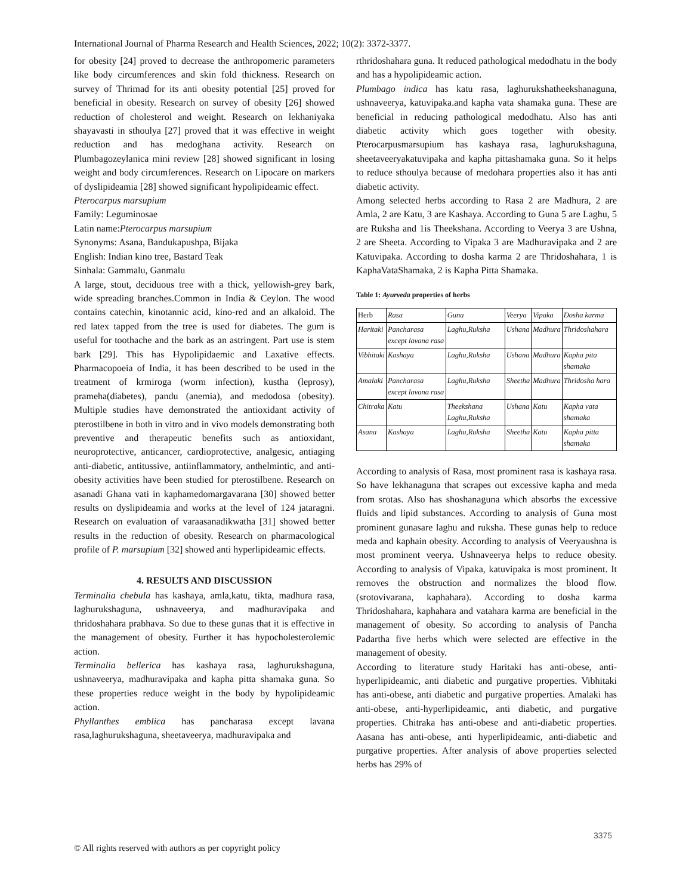International Journal of Pharma Research and Health Sciences, 2022; 10(2): 3372-3377.
for obesity [24] proved to decrease the anthropomeric parameters like body circumferences and skin fold thickness. Research on survey of Thrimad for its anti obesity potential [25] proved for beneficial in obesity. Research on survey of obesity [26] showed reduction of cholesterol and weight. Research on lekhaniyaka shayavasti in sthoulya [27] proved that it was effective in weight reduction and has medoghana activity. Research on Plumbagozeylanica mini review [28] showed significant in losing weight and body circumferences. Research on Lipocare on markers of dyslipideamia [28] showed significant hypolipideamic effect.
Pterocarpus marsupium
Family: Leguminosae
Latin name:Pterocarpus marsupium
Synonyms: Asana, Bandukapushpa, Bijaka
English: Indian kino tree, Bastard Teak
Sinhala: Gammalu, Ganmalu
A large, stout, deciduous tree with a thick, yellowish-grey bark, wide spreading branches.Common in India & Ceylon. The wood contains catechin, kinotannic acid, kino-red and an alkaloid. The red latex tapped from the tree is used for diabetes. The gum is useful for toothache and the bark as an astringent. Part use is stem bark [29]. This has Hypolipidaemic and Laxative effects. Pharmacopoeia of India, it has been described to be used in the treatment of krmiroga (worm infection), kustha (leprosy), prameha(diabetes), pandu (anemia), and medodosa (obesity). Multiple studies have demonstrated the antioxidant activity of pterostilbene in both in vitro and in vivo models demonstrating both preventive and therapeutic benefits such as antioxidant, neuroprotective, anticancer, cardioprotective, analgesic, antiaging anti-diabetic, antitussive, antiinflammatory, anthelmintic, and anti-obesity activities have been studied for pterostilbene. Research on asanadi Ghana vati in kaphamedomargavarana [30] showed better results on dyslipideamia and works at the level of 124 jataragni. Research on evaluation of varaasanadikwatha [31] showed better results in the reduction of obesity. Research on pharmacological profile of P. marsupium [32] showed anti hyperlipideamic effects.
4. RESULTS AND DISCUSSION
Terminalia chebula has kashaya, amla,katu, tikta, madhura rasa, laghurukshaguna, ushnaveerya, and madhuravipaka and thridoshahara prabhava. So due to these gunas that it is effective in the management of obesity. Further it has hypocholesterolemic action.
Terminalia bellerica has kashaya rasa, laghurukshaguna, ushnaveerya, madhuravipaka and kapha pitta shamaka guna. So these properties reduce weight in the body by hypolipideamic action.
Phyllanthes emblica has pancharasa except lavana rasa,laghurukshaguna, sheetaveerya, madhuravipaka and
rthridoshahara guna. It reduced pathological medodhatu in the body and has a hypolipideamic action.
Plumbago indica has katu rasa, laghurukshatheekshanaguna, ushnaveerya, katuvipaka.and kapha vata shamaka guna. These are beneficial in reducing pathological medodhatu. Also has anti diabetic activity which goes together with obesity. Pterocarpusmarsupium has kashaya rasa, laghurukshaguna, sheetaveeryakatuvipaka and kapha pittashamaka guna. So it helps to reduce sthoulya because of medohara properties also it has anti diabetic activity.
Among selected herbs according to Rasa 2 are Madhura, 2 are Amla, 2 are Katu, 3 are Kashaya. According to Guna 5 are Laghu, 5 are Ruksha and 1is Theekshana. According to Veerya 3 are Ushna, 2 are Sheeta. According to Vipaka 3 are Madhuravipaka and 2 are Katuvipaka. According to dosha karma 2 are Thridoshahara, 1 is KaphaVataShamaka, 2 is Kapha Pitta Shamaka.
Table 1: Ayurveda properties of herbs
| Herb | Rasa | Guna | Veerya | Vipaka | Dosha karma |
| Haritaki | Pancharasa except lavana rasa | Laghu,Ruksha | Ushana | Madhura | Thridoshahara |
| Vibhitaki | Kashaya | Laghu,Ruksha | Ushana | Madhura | Kapha pita shamaka |
| Amalaki | Pancharasa except lavana rasa | Laghu,Ruksha | Sheetha | Madhura | Thridosha hara |
| Chitraka | Katu | Theekshana Laghu,Ruksha | Ushana | Katu | Kapha vata shamaka |
| Asana | Kashaya | Laghu,Ruksha | Sheetha | Katu | Kapha pitta shamaka |
According to analysis of Rasa, most prominent rasa is kashaya rasa. So have lekhanaguna that scrapes out excessive kapha and meda from srotas. Also has shoshanaguna which absorbs the excessive fluids and lipid substances. According to analysis of Guna most prominent gunasare laghu and ruksha. These gunas help to reduce meda and kaphain obesity. According to analysis of Veeryaushna is most prominent veerya. Ushnaveerya helps to reduce obesity. According to analysis of Vipaka, katuvipaka is most prominent. It removes the obstruction and normalizes the blood flow. (srotovivarana, kaphahara). According to dosha karma Thridoshahara, kaphahara and vatahara karma are beneficial in the management of obesity. So according to analysis of Pancha Padartha five herbs which were selected are effective in the management of obesity.
According to literature study Haritaki has anti-obese, anti-hyperlipideamic, anti diabetic and purgative properties. Vibhitaki has anti-obese, anti diabetic and purgative properties. Amalaki has anti-obese, anti-hyperlipideamic, anti diabetic, and purgative properties. Chitraka has anti-obese and anti-diabetic properties. Aasana has anti-obese, anti hyperlipideamic, anti-diabetic and purgative properties. After analysis of above properties selected herbs has 29% of
3375
© All rights reserved with authors as per copyright policy